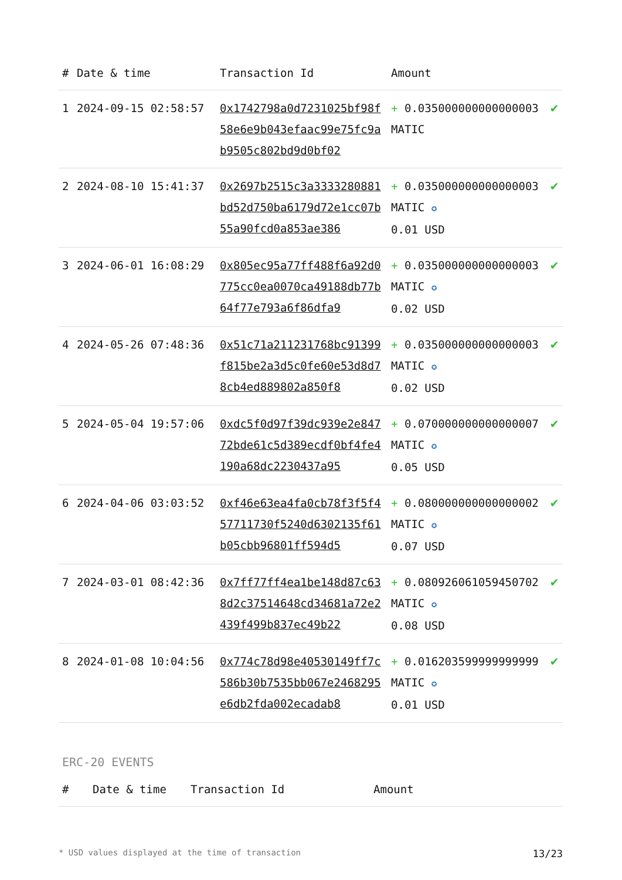| # | Date & time | Transaction Id | Amount | |
| --- | --- | --- | --- | --- |
| 1 | 2024-09-15 02:58:57 | 0x1742798a0d7231025bf98f58e6e9b043efaac99e75fc9ab9505c802bd9d0bf02 | + 0.035000000000000003 MATIC | ✔ |
| 2 | 2024-08-10 15:41:37 | 0x2697b2515c3a3333280881bd52d750ba6179d72e1cc07b55a90fcd0a853ae386 | + 0.035000000000000003 MATIC ✪ 0.01 USD | ✔ |
| 3 | 2024-06-01 16:08:29 | 0x805ec95a77ff488f6a92d0775cc0ea0070ca49188db77b64f77e793a6f86dfa9 | + 0.035000000000000003 MATIC ✪ 0.02 USD | ✔ |
| 4 | 2024-05-26 07:48:36 | 0x51c71a211231768bc91399f815be2a3d5c0fe60e53d8d78cb4ed889802a850f8 | + 0.035000000000000003 MATIC ✪ 0.02 USD | ✔ |
| 5 | 2024-05-04 19:57:06 | 0xdc5f0d97f39dc939e2e84772bde61c5d389ecdf0bf4fe4190a68dc2230437a95 | + 0.070000000000000007 MATIC ✪ 0.05 USD | ✔ |
| 6 | 2024-04-06 03:03:52 | 0xf46e63ea4fa0cb78f3f5f457711730f5240d6302135f61b05cbb96801ff594d5 | + 0.080000000000000002 MATIC ✪ 0.07 USD | ✔ |
| 7 | 2024-03-01 08:42:36 | 0x7ff77ff4ea1be148d87c638d2c37514648cd34681a72e2439f499b837ec49b22 | + 0.080926061059450702 MATIC ✪ 0.08 USD | ✔ |
| 8 | 2024-01-08 10:04:56 | 0x774c78d98e40530149ff7c586b30b7535bb067e2468295e6db2fda002ecadab8 | + 0.016203599999999999 MATIC ✪ 0.01 USD | ✔ |
ERC-20 EVENTS
| # | Date & time | Transaction Id | Amount |
| --- | --- | --- | --- |
* USD values displayed at the time of transaction 13/23